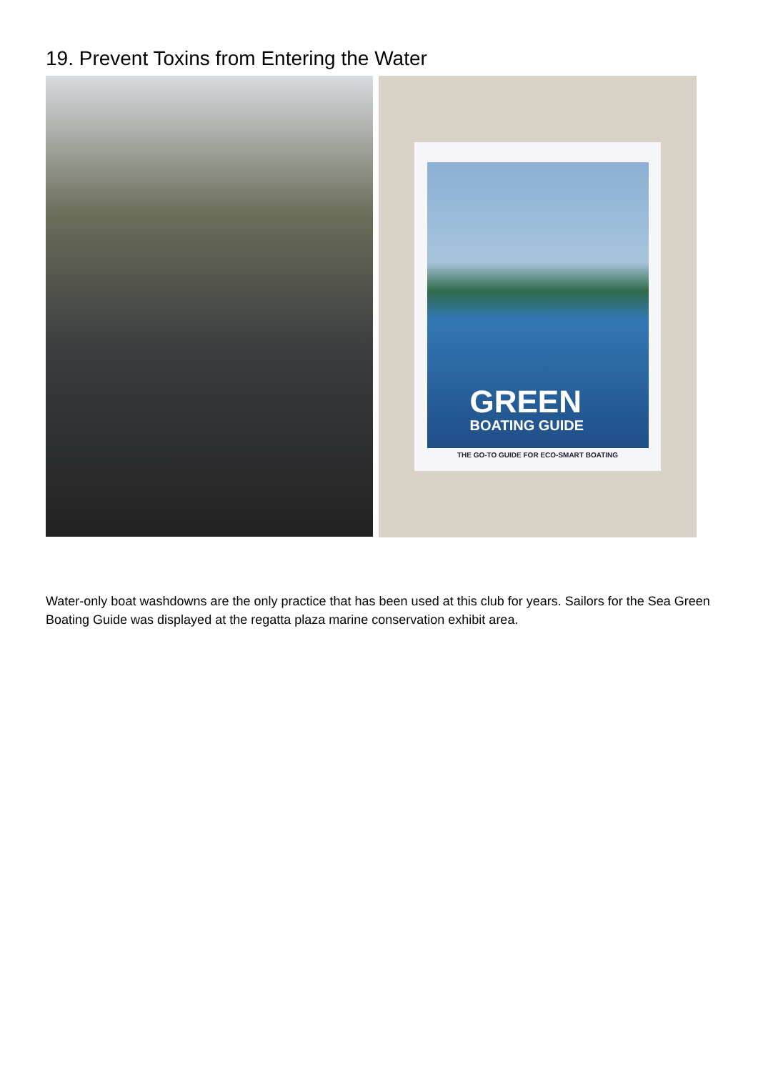19. Prevent Toxins from Entering the Water
GREEN
BOATING GUIDE
THE GO-TO GUIDE FOR ECO-SMART BOATING
Water-only boat washdowns are the only practice that has been used at this club for years. Sailors for the Sea Green Boating Guide was displayed at the regatta plaza marine conservation exhibit area.